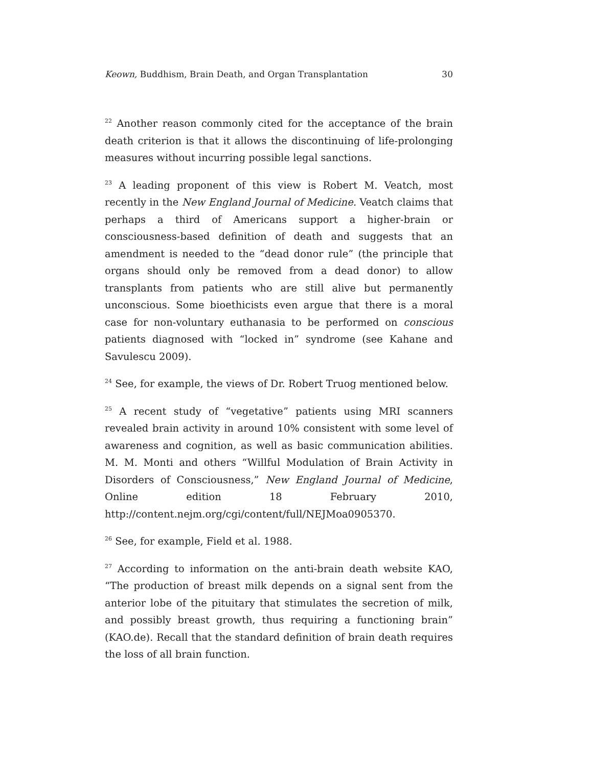Keown, Buddhism, Brain Death, and Organ Transplantation 30
<sup>22</sup> Another reason commonly cited for the acceptance of the brain death criterion is that it allows the discontinuing of life-prolonging measures without incurring possible legal sanctions.
<sup>23</sup> A leading proponent of this view is Robert M. Veatch, most recently in the New England Journal of Medicine. Veatch claims that perhaps a third of Americans support a higher-brain or consciousness-based definition of death and suggests that an amendment is needed to the “dead donor rule” (the principle that organs should only be removed from a dead do­nor) to allow transplants from patients who are still alive but perma­nently unconscious. Some bioethicists even argue that there is a moral case for non-voluntary euthanasia to be performed on conscious patients diagnosed with “locked in” syndrome (see Kahane and Savulescu 2009).
<sup>24</sup> See, for example, the views of Dr. Robert Truog mentioned below.
<sup>25</sup> A recent study of “vegetative” patients using MRI scanners revealed brain activity in around 10% consistent with some level of awareness and cognition, as well as basic communication abilities. M. M. Monti and oth­ers “Willful Modulation of Brain Activity in Disorders of Consciousness,” New England Journal of Medicine, Online edition 18 February 2010, http://content.nejm.org/cgi/content/full/NEJMoa0905370.
<sup>26</sup> See, for example, Field et al. 1988.
<sup>27</sup> According to information on the anti-brain death website KAO, “The production of breast milk depends on a signal sent from the anterior lobe of the pituitary that stimulates the secretion of milk, and possibly breast growth, thus requiring a functioning brain” (KAO.de). Recall that the standard definition of brain death requires the loss of all brain func­tion.